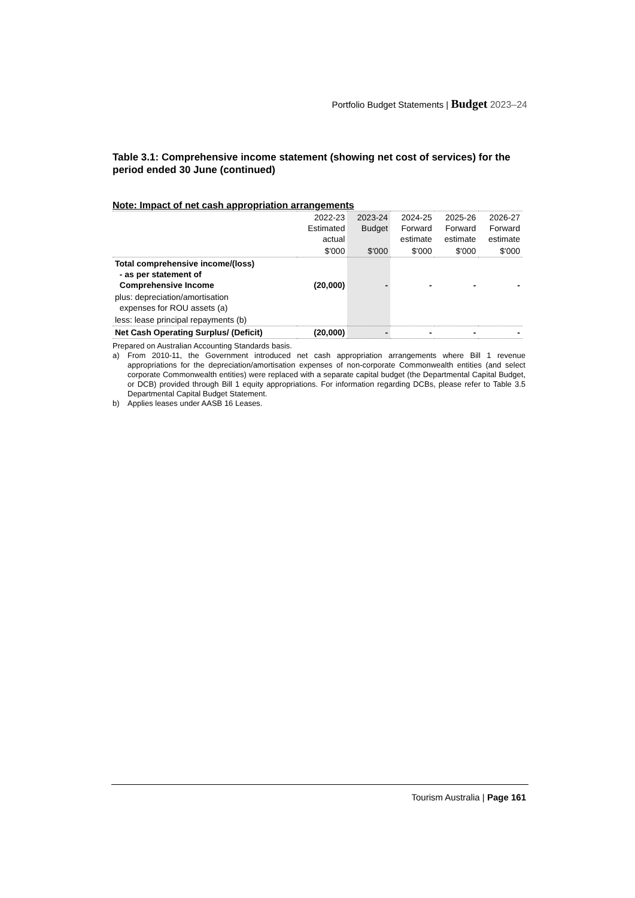Portfolio Budget Statements | Budget 2023–24
Table 3.1: Comprehensive income statement (showing net cost of services) for the period ended 30 June (continued)
Note: Impact of net cash appropriation arrangements
| | 2022-23 Estimated actual | 2023-24 Budget | 2024-25 Forward estimate | 2025-26 Forward estimate | 2026-27 Forward estimate |
| --- | --- | --- | --- | --- | --- |
| | $'000 | $'000 | $'000 | $'000 | $'000 |
| Total comprehensive income/(loss) - as per statement of Comprehensive Income | (20,000) | - | - | - | - |
| plus: depreciation/amortisation expenses for ROU assets (a) | | | | | |
| less: lease principal repayments (b) | | | | | |
| Net Cash Operating Surplus/ (Deficit) | (20,000) | - | - | - | - |
Prepared on Australian Accounting Standards basis.
a) From 2010-11, the Government introduced net cash appropriation arrangements where Bill 1 revenue appropriations for the depreciation/amortisation expenses of non-corporate Commonwealth entities (and select corporate Commonwealth entities) were replaced with a separate capital budget (the Departmental Capital Budget, or DCB) provided through Bill 1 equity appropriations. For information regarding DCBs, please refer to Table 3.5 Departmental Capital Budget Statement.
b) Applies leases under AASB 16 Leases.
Tourism Australia | Page 161